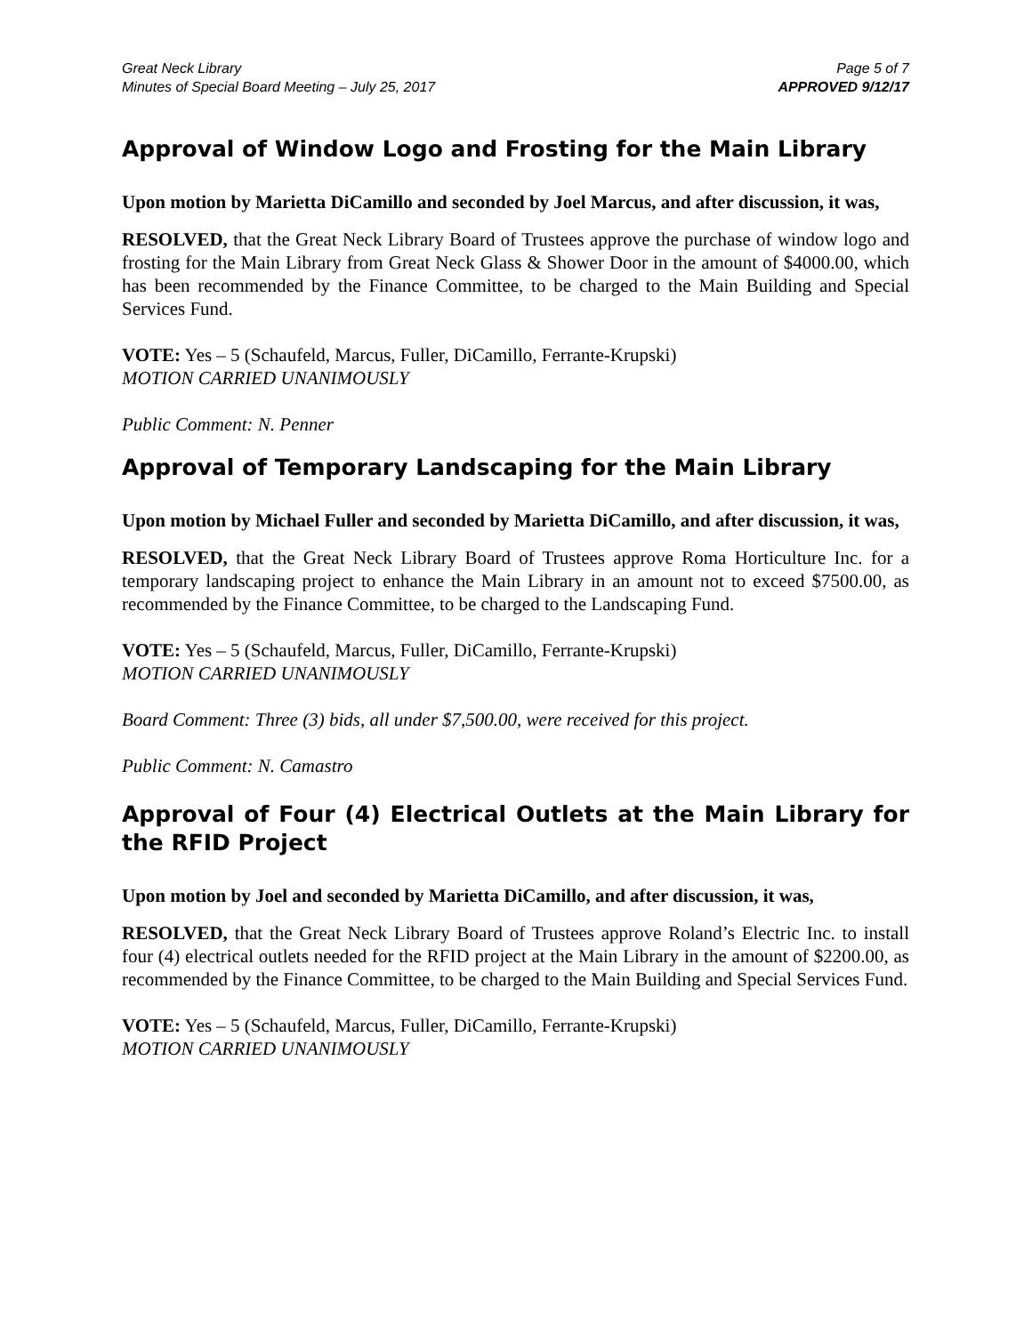Great Neck Library
Minutes of Special Board Meeting – July 25, 2017
Page 5 of 7
APPROVED 9/12/17
Approval of Window Logo and Frosting for the Main Library
Upon motion by Marietta DiCamillo and seconded by Joel Marcus, and after discussion, it was,
RESOLVED, that the Great Neck Library Board of Trustees approve the purchase of window logo and frosting for the Main Library from Great Neck Glass & Shower Door in the amount of $4000.00, which has been recommended by the Finance Committee, to be charged to the Main Building and Special Services Fund.
VOTE: Yes – 5 (Schaufeld, Marcus, Fuller, DiCamillo, Ferrante-Krupski)
MOTION CARRIED UNANIMOUSLY
Public Comment: N. Penner
Approval of Temporary Landscaping for the Main Library
Upon motion by Michael Fuller and seconded by Marietta DiCamillo, and after discussion, it was,
RESOLVED, that the Great Neck Library Board of Trustees approve Roma Horticulture Inc. for a temporary landscaping project to enhance the Main Library in an amount not to exceed $7500.00, as recommended by the Finance Committee, to be charged to the Landscaping Fund.
VOTE: Yes – 5 (Schaufeld, Marcus, Fuller, DiCamillo, Ferrante-Krupski)
MOTION CARRIED UNANIMOUSLY
Board Comment: Three (3) bids, all under $7,500.00, were received for this project.
Public Comment: N. Camastro
Approval of Four (4) Electrical Outlets at the Main Library for the RFID Project
Upon motion by Joel and seconded by Marietta DiCamillo, and after discussion, it was,
RESOLVED, that the Great Neck Library Board of Trustees approve Roland’s Electric Inc. to install four (4) electrical outlets needed for the RFID project at the Main Library in the amount of $2200.00, as recommended by the Finance Committee, to be charged to the Main Building and Special Services Fund.
VOTE: Yes – 5 (Schaufeld, Marcus, Fuller, DiCamillo, Ferrante-Krupski)
MOTION CARRIED UNANIMOUSLY